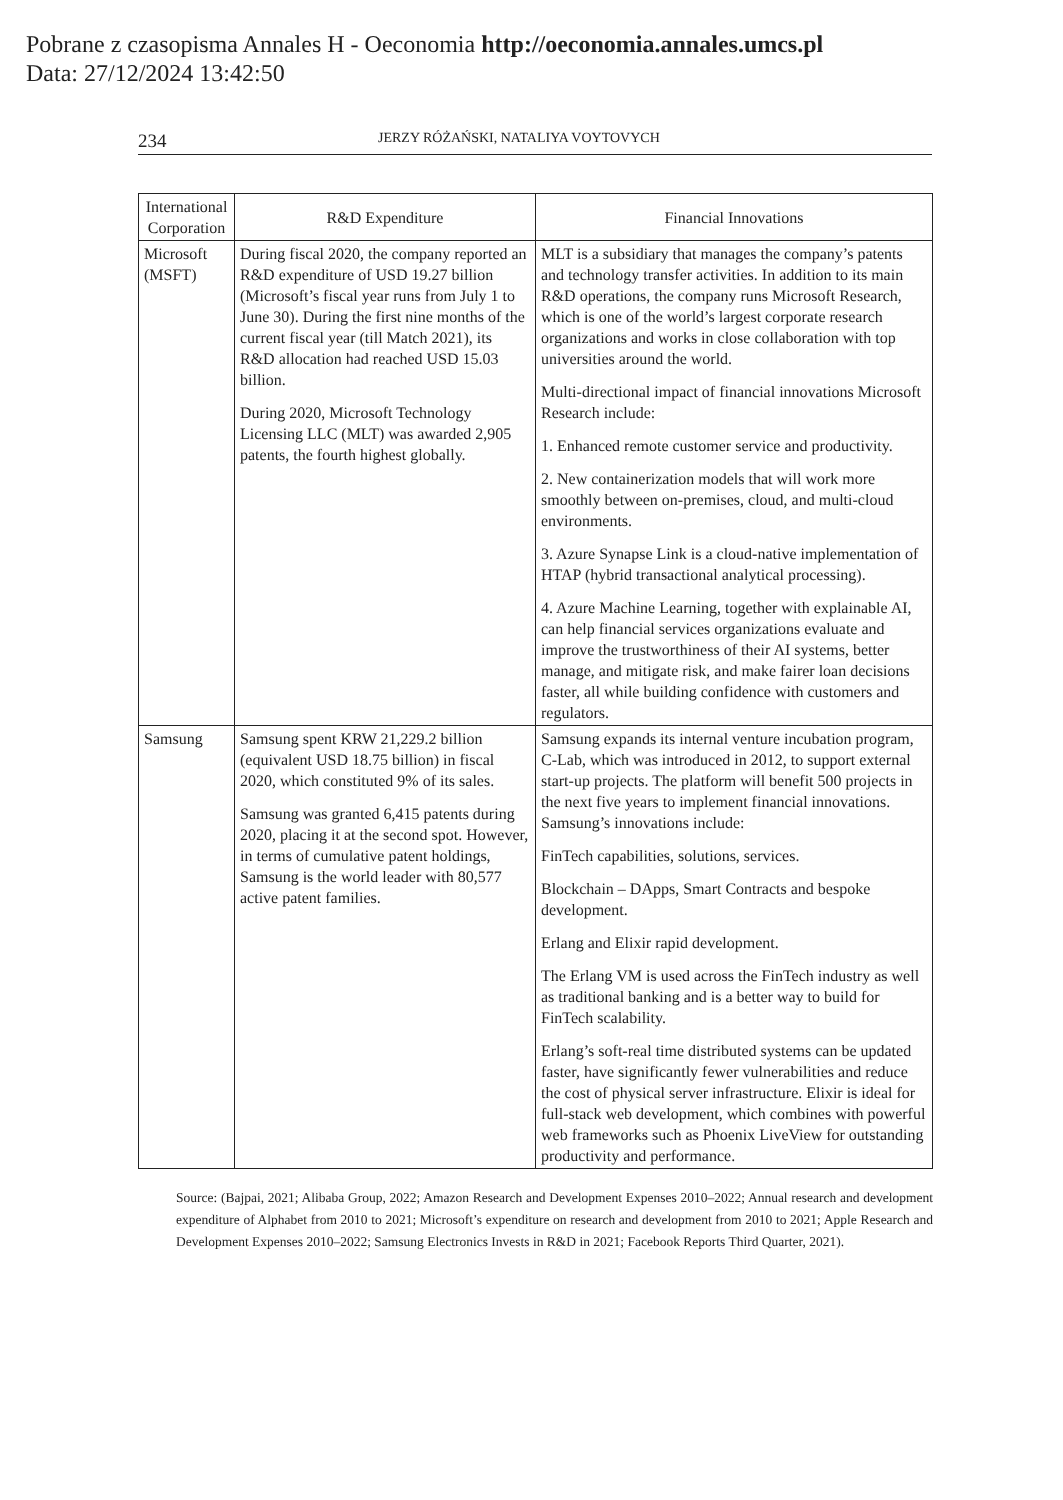Pobrane z czasopisma Annales H - Oeconomia http://oeconomia.annales.umcs.pl
Data: 27/12/2024 13:42:50
234 JERZY RÓŻAŃSKI, NATALIYA VOYTOVYCH
| International Corporation | R&D Expenditure | Financial Innovations |
| --- | --- | --- |
| Microsoft (MSFT) | During fiscal 2020, the company reported an R&D expenditure of USD 19.27 billion (Microsoft’s fiscal year runs from July 1 to June 30). During the first nine months of the current fiscal year (till Match 2021), its R&D allocation had reached USD 15.03 billion. During 2020, Microsoft Technology Licensing LLC (MLT) was awarded 2,905 patents, the fourth highest globally. | MLT is a subsidiary that manages the company’s patents and technology transfer activities. In addition to its main R&D operations, the company runs Microsoft Research, which is one of the world’s largest corporate research organizations and works in close collaboration with top universities around the world. Multi-directional impact of financial innovations Microsoft Research include: 1. Enhanced remote customer service and productivity. 2. New containerization models that will work more smoothly between on-premises, cloud, and multi-cloud environments. 3. Azure Synapse Link is a cloud-native implementation of HTAP (hybrid transactional analytical processing). 4. Azure Machine Learning, together with explainable AI, can help financial services organizations evaluate and improve the trustworthiness of their AI systems, better manage, and mitigate risk, and make fairer loan decisions faster, all while building confidence with customers and regulators. |
| Samsung | Samsung spent KRW 21,229.2 billion (equivalent USD 18.75 billion) in fiscal 2020, which constituted 9% of its sales. Samsung was granted 6,415 patents during 2020, placing it at the second spot. However, in terms of cumulative patent holdings, Samsung is the world leader with 80,577 active patent families. | Samsung expands its internal venture incubation program, C-Lab, which was introduced in 2012, to support external start-up projects. The platform will benefit 500 projects in the next five years to implement financial innovations. Samsung’s innovations include: FinTech capabilities, solutions, services. Blockchain – DApps, Smart Contracts and bespoke development. Erlang and Elixir rapid development. The Erlang VM is used across the FinTech industry as well as traditional banking and is a better way to build for FinTech scalability. Erlang’s soft-real time distributed systems can be updated faster, have significantly fewer vulnerabilities and reduce the cost of physical server infrastructure. Elixir is ideal for full-stack web development, which combines with powerful web frameworks such as Phoenix LiveView for outstanding productivity and performance. |
Source: (Bajpai, 2021; Alibaba Group, 2022; Amazon Research and Development Expenses 2010–2022; Annual research and development expenditure of Alphabet from 2010 to 2021; Microsoft’s expenditure on research and development from 2010 to 2021; Apple Research and Development Expenses 2010–2022; Samsung Electronics Invests in R&D in 2021; Facebook Reports Third Quarter, 2021).